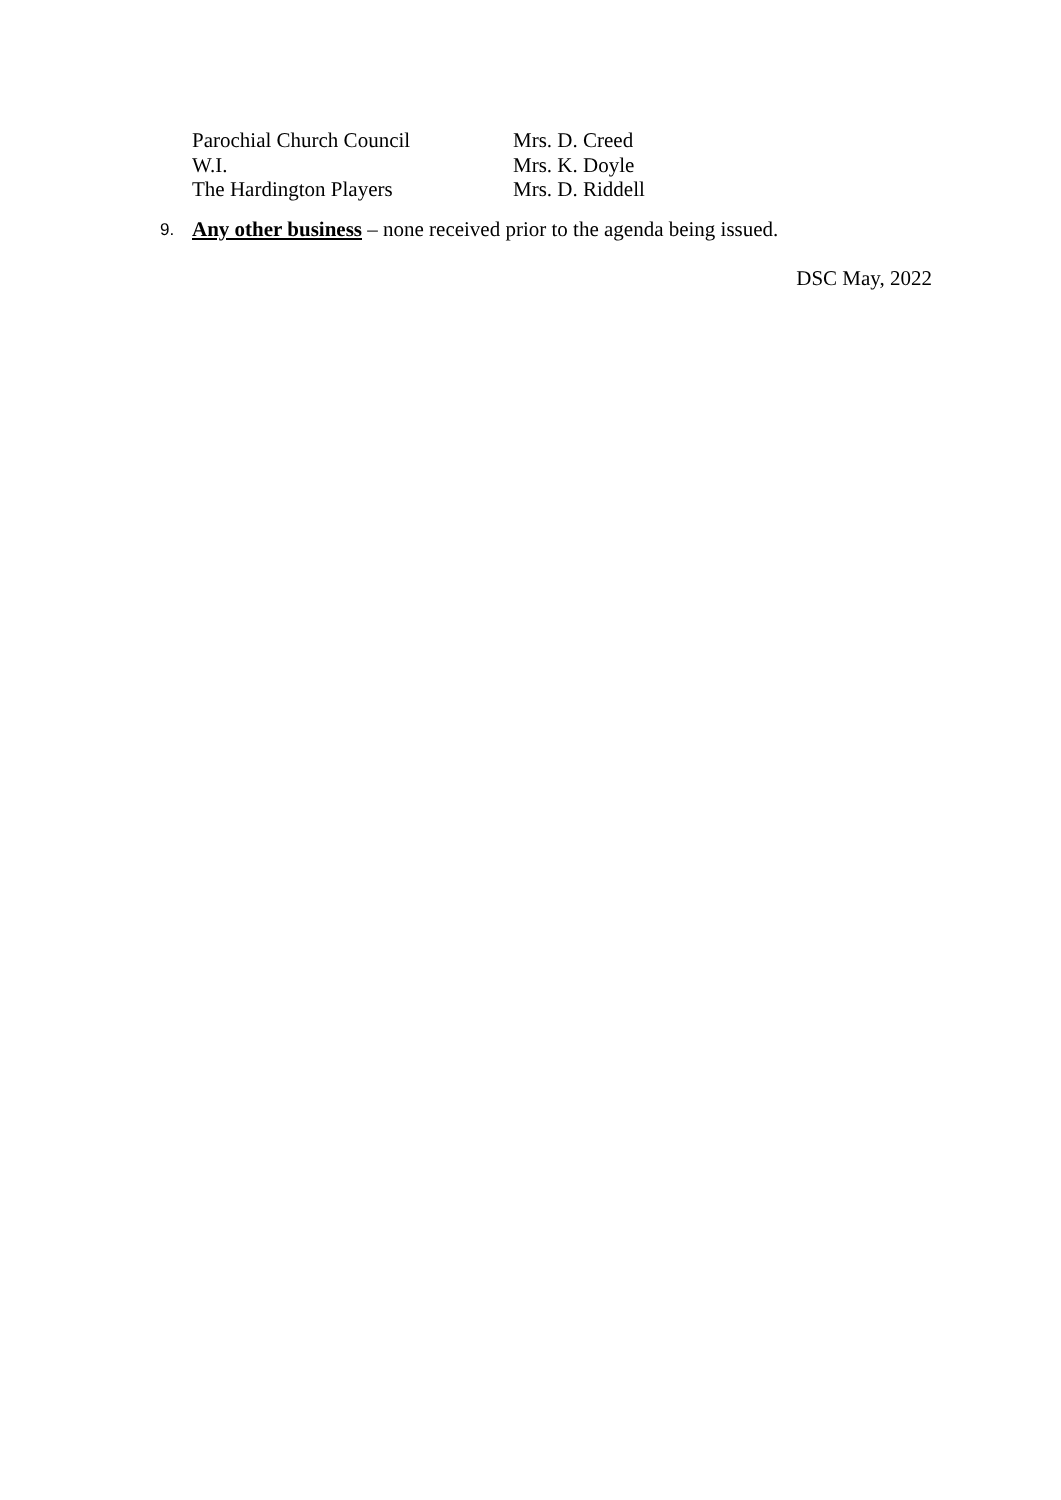Parochial Church Council Mrs. D. Creed
W.I. Mrs. K. Doyle
The Hardington Players Mrs. D. Riddell
9. Any other business – none received prior to the agenda being issued.
DSC May, 2022